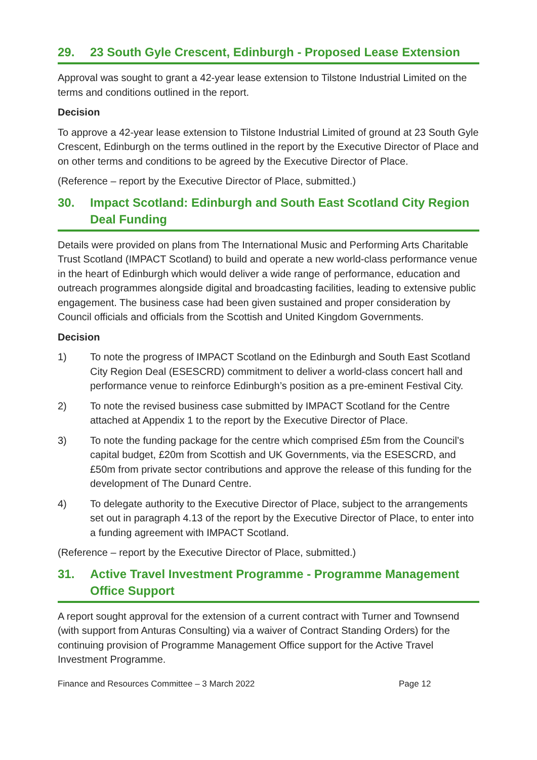29. 23 South Gyle Crescent, Edinburgh - Proposed Lease Extension
Approval was sought to grant a 42-year lease extension to Tilstone Industrial Limited on the terms and conditions outlined in the report.
Decision
To approve a 42-year lease extension to Tilstone Industrial Limited of ground at 23 South Gyle Crescent, Edinburgh on the terms outlined in the report by the Executive Director of Place and on other terms and conditions to be agreed by the Executive Director of Place.
(Reference – report by the Executive Director of Place, submitted.)
30. Impact Scotland: Edinburgh and South East Scotland City Region Deal Funding
Details were provided on plans from The International Music and Performing Arts Charitable Trust Scotland (IMPACT Scotland) to build and operate a new world-class performance venue in the heart of Edinburgh which would deliver a wide range of performance, education and outreach programmes alongside digital and broadcasting facilities, leading to extensive public engagement. The business case had been given sustained and proper consideration by Council officials and officials from the Scottish and United Kingdom Governments.
Decision
1) To note the progress of IMPACT Scotland on the Edinburgh and South East Scotland City Region Deal (ESESCRD) commitment to deliver a world-class concert hall and performance venue to reinforce Edinburgh’s position as a pre-eminent Festival City.
2) To note the revised business case submitted by IMPACT Scotland for the Centre attached at Appendix 1 to the report by the Executive Director of Place.
3) To note the funding package for the centre which comprised £5m from the Council’s capital budget, £20m from Scottish and UK Governments, via the ESESCRD, and £50m from private sector contributions and approve the release of this funding for the development of The Dunard Centre.
4) To delegate authority to the Executive Director of Place, subject to the arrangements set out in paragraph 4.13 of the report by the Executive Director of Place, to enter into a funding agreement with IMPACT Scotland.
(Reference – report by the Executive Director of Place, submitted.)
31. Active Travel Investment Programme - Programme Management Office Support
A report sought approval for the extension of a current contract with Turner and Townsend (with support from Anturas Consulting) via a waiver of Contract Standing Orders) for the continuing provision of Programme Management Office support for the Active Travel Investment Programme.
Finance and Resources Committee – 3 March 2022 Page 12